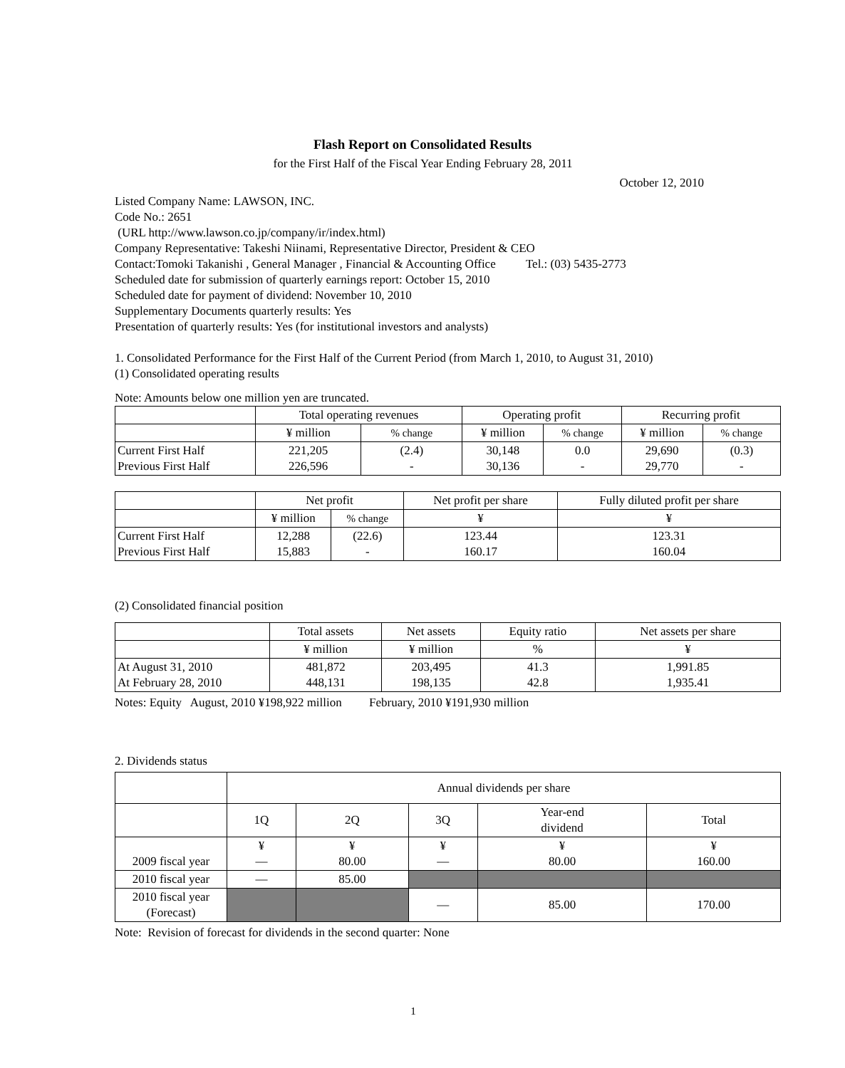Flash Report on Consolidated Results
for the First Half of the Fiscal Year Ending February 28, 2011
October 12, 2010
Listed Company Name: LAWSON, INC.
Code No.: 2651
(URL http://www.lawson.co.jp/company/ir/index.html)
Company Representative: Takeshi Niinami, Representative Director, President & CEO
Contact:Tomoki Takanishi , General Manager , Financial & Accounting Office Tel.: (03) 5435-2773
Scheduled date for submission of quarterly earnings report: October 15, 2010
Scheduled date for payment of dividend: November 10, 2010
Supplementary Documents quarterly results: Yes
Presentation of quarterly results: Yes (for institutional investors and analysts)
1. Consolidated Performance for the First Half of the Current Period (from March 1, 2010, to August 31, 2010)
(1) Consolidated operating results
Note: Amounts below one million yen are truncated.
| | Total operating revenues | | Operating profit | | Recurring profit | |
| --- | --- | --- | --- | --- | --- | --- |
| | ¥ million | % change | ¥ million | % change | ¥ million | % change |
| Current First Half Previous First Half | 221,205 226,596 | (2.4) - | 30,148 30,136 | 0.0 - | 29,690 29,770 | (0.3) - |
| | Net profit | | Net profit per share | Fully diluted profit per share |
| --- | --- | --- | --- | --- |
| | ¥ million | % change | ¥ | ¥ |
| Current First Half Previous First Half | 12,288 15,883 | (22.6) - | 123.44 160.17 | 123.31 160.04 |
(2) Consolidated financial position
| | Total assets | Net assets | Equity ratio | Net assets per share |
| --- | --- | --- | --- | --- |
| | ¥ million | ¥ million | % | ¥ |
| At August 31, 2010 At February 28, 2010 | 481,872 448,131 | 203,495 198,135 | 41.3 42.8 | 1,991.85 1,935.41 |
Notes: Equity August, 2010 ¥198,922 million February, 2010 ¥191,930 million
2. Dividends status
| | Annual dividends per share | | | | |
| | 1Q | 2Q | 3Q | Year-end dividend | Total |
| 2009 fiscal year | ¥ — | ¥ 80.00 | ¥ — | ¥ 80.00 | ¥ 160.00 |
| 2010 fiscal year | — | 85.00 | | | |
| 2010 fiscal year (Forecast) | | | — | 85.00 | 170.00 |
Note: Revision of forecast for dividends in the second quarter: None
1